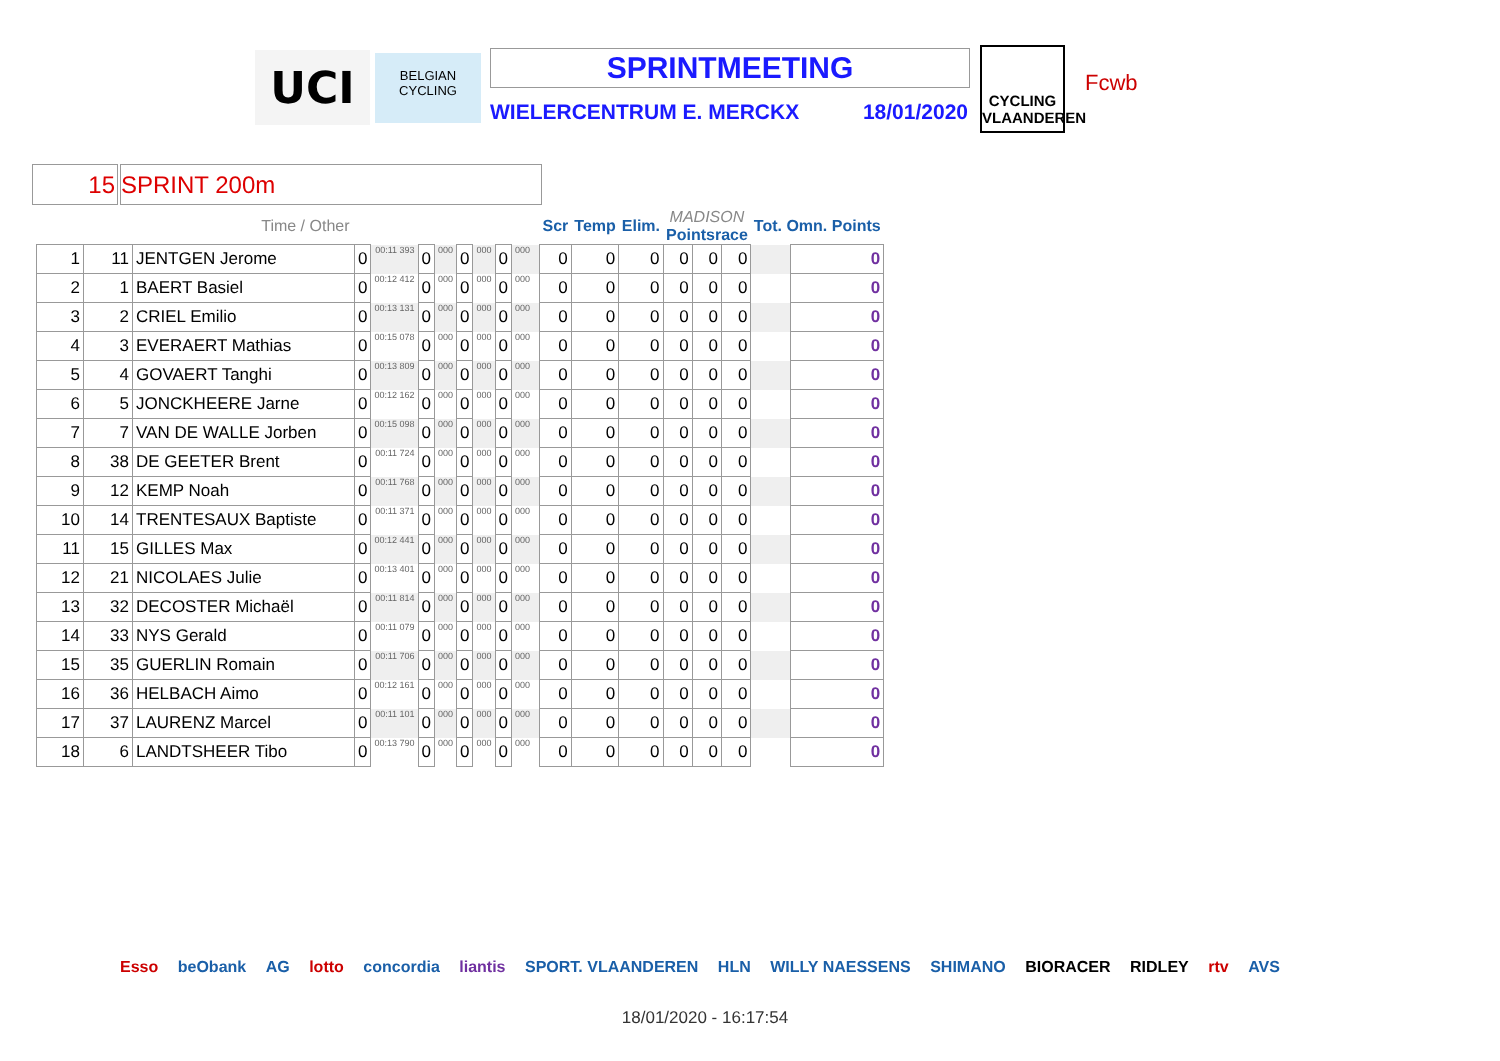UCI
BELGIAN CYCLING
SPRINTMEETING
WIELERCENTRUM E. MERCKX 18/01/2020
CYCLING VLAANDEREN
Fcwb
15 SPRINT 200m
| Time / Other | | | | | | | | | | | | Scr | Temp | Elim. | MADISON Pointsrace | | | Tot. Omn. Points | |
| --- | --- | --- | --- | --- | --- | --- | --- | --- | --- | --- | --- | --- | --- | --- | --- | --- | --- | --- | --- |
| 1 | 11 | JENTGEN Jerome | 0 | 00:11 393 | 0 | 000 | 0 | 000 | 0 | 000 | | 0 | 0 | 0 | 0 | 0 | 0 | | 0 |
| 2 | 1 | BAERT Basiel | 0 | 00:12 412 | 0 | 000 | 0 | 000 | 0 | 000 | | 0 | 0 | 0 | 0 | 0 | 0 | | 0 |
| 3 | 2 | CRIEL Emilio | 0 | 00:13 131 | 0 | 000 | 0 | 000 | 0 | 000 | | 0 | 0 | 0 | 0 | 0 | 0 | | 0 |
| 4 | 3 | EVERAERT Mathias | 0 | 00:15 078 | 0 | 000 | 0 | 000 | 0 | 000 | | 0 | 0 | 0 | 0 | 0 | 0 | | 0 |
| 5 | 4 | GOVAERT Tanghi | 0 | 00:13 809 | 0 | 000 | 0 | 000 | 0 | 000 | | 0 | 0 | 0 | 0 | 0 | 0 | | 0 |
| 6 | 5 | JONCKHEERE Jarne | 0 | 00:12 162 | 0 | 000 | 0 | 000 | 0 | 000 | | 0 | 0 | 0 | 0 | 0 | 0 | | 0 |
| 7 | 7 | VAN DE WALLE Jorben | 0 | 00:15 098 | 0 | 000 | 0 | 000 | 0 | 000 | | 0 | 0 | 0 | 0 | 0 | 0 | | 0 |
| 8 | 38 | DE GEETER Brent | 0 | 00:11 724 | 0 | 000 | 0 | 000 | 0 | 000 | | 0 | 0 | 0 | 0 | 0 | 0 | | 0 |
| 9 | 12 | KEMP Noah | 0 | 00:11 768 | 0 | 000 | 0 | 000 | 0 | 000 | | 0 | 0 | 0 | 0 | 0 | 0 | | 0 |
| 10 | 14 | TRENTESAUX Baptiste | 0 | 00:11 371 | 0 | 000 | 0 | 000 | 0 | 000 | | 0 | 0 | 0 | 0 | 0 | 0 | | 0 |
| 11 | 15 | GILLES Max | 0 | 00:12 441 | 0 | 000 | 0 | 000 | 0 | 000 | | 0 | 0 | 0 | 0 | 0 | 0 | | 0 |
| 12 | 21 | NICOLAES Julie | 0 | 00:13 401 | 0 | 000 | 0 | 000 | 0 | 000 | | 0 | 0 | 0 | 0 | 0 | 0 | | 0 |
| 13 | 32 | DECOSTER Michaël | 0 | 00:11 814 | 0 | 000 | 0 | 000 | 0 | 000 | | 0 | 0 | 0 | 0 | 0 | 0 | | 0 |
| 14 | 33 | NYS Gerald | 0 | 00:11 079 | 0 | 000 | 0 | 000 | 0 | 000 | | 0 | 0 | 0 | 0 | 0 | 0 | | 0 |
| 15 | 35 | GUERLIN Romain | 0 | 00:11 706 | 0 | 000 | 0 | 000 | 0 | 000 | | 0 | 0 | 0 | 0 | 0 | 0 | | 0 |
| 16 | 36 | HELBACH Aimo | 0 | 00:12 161 | 0 | 000 | 0 | 000 | 0 | 000 | | 0 | 0 | 0 | 0 | 0 | 0 | | 0 |
| 17 | 37 | LAURENZ Marcel | 0 | 00:11 101 | 0 | 000 | 0 | 000 | 0 | 000 | | 0 | 0 | 0 | 0 | 0 | 0 | | 0 |
| 18 | 6 | LANDTSHEER Tibo | 0 | 00:13 790 | 0 | 000 | 0 | 000 | 0 | 000 | | 0 | 0 | 0 | 0 | 0 | 0 | | 0 |
Esso beObank AG lotto concordia liantis SPORT. VLAANDEREN HLN WILLY NAESSENS SHIMANO BIORACER RIDLEY rtv AVS
18/01/2020 - 16:17:54